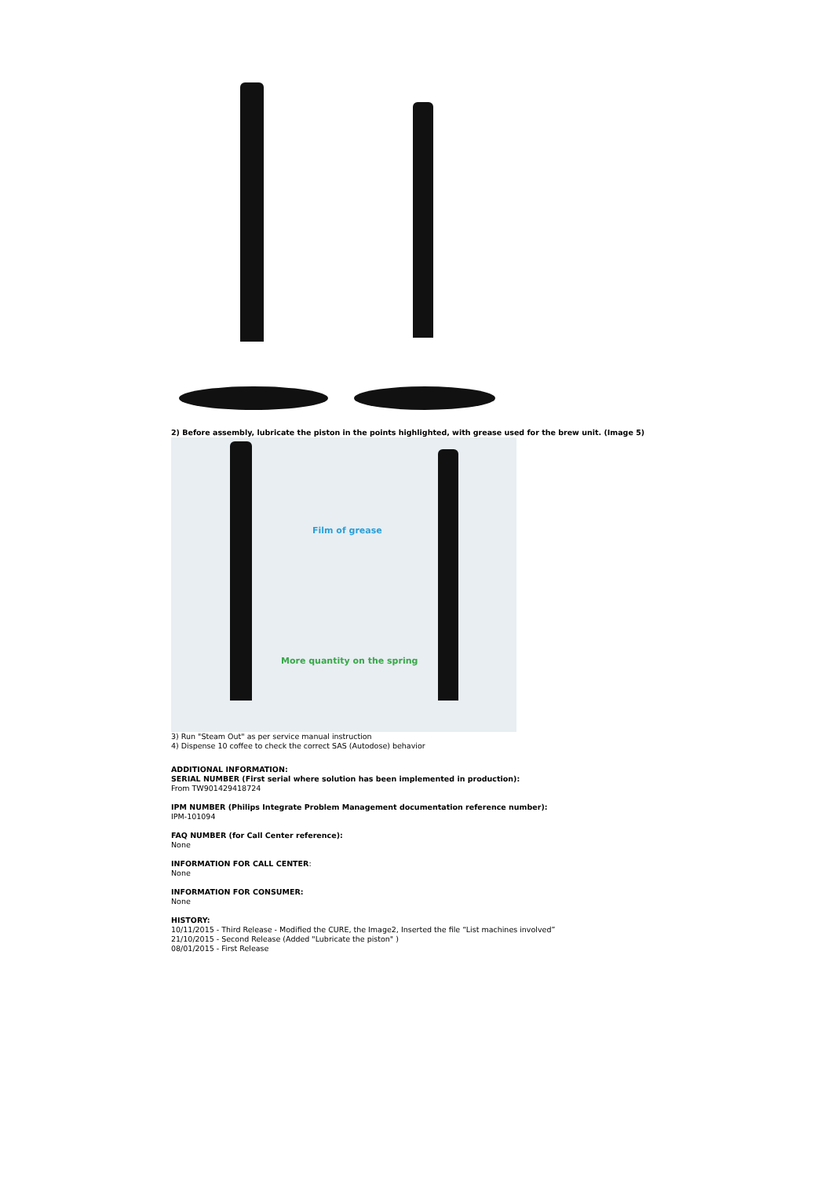2) Before assembly, lubricate the piston in the points highlighted, with grease used for the brew unit. (Image 5)
Film of grease
More quantity on the spring
3) Run "Steam Out" as per service manual instruction
4) Dispense 10 coffee to check the correct SAS (Autodose) behavior
ADDITIONAL INFORMATION:
SERIAL NUMBER (First serial where solution has been implemented in production):
From TW901429418724
IPM NUMBER (Philips Integrate Problem Management documentation reference number):
IPM-101094
FAQ NUMBER (for Call Center reference):
None
INFORMATION FOR CALL CENTER:
None
INFORMATION FOR CONSUMER:
None
HISTORY:
10/11/2015 - Third Release - Modified the CURE, the Image2, Inserted the file “List machines involved”
21/10/2015 - Second Release (Added "Lubricate the piston" )
08/01/2015 - First Release